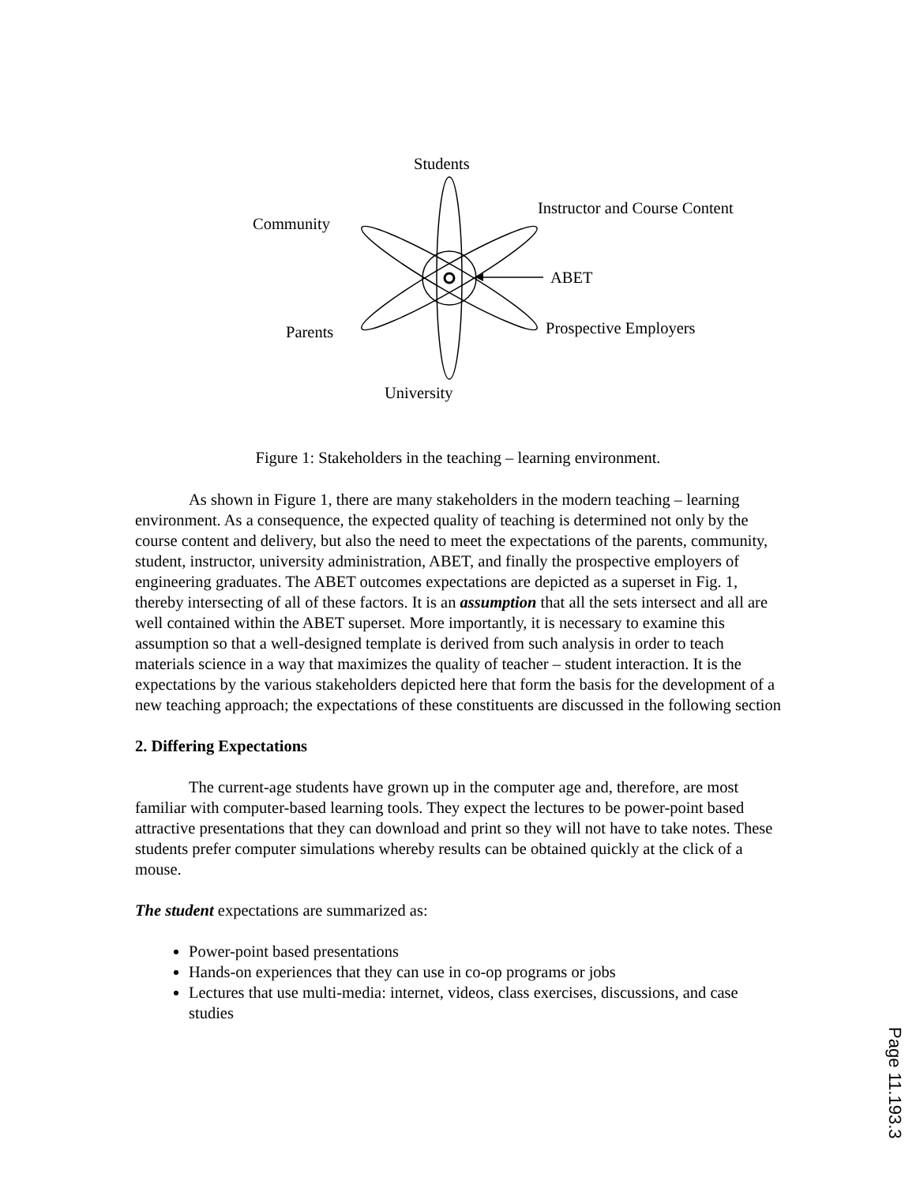Students
Community
Instructor and Course Content
ABET
Parents Prospective Employers
University
Figure 1: Stakeholders in the teaching – learning environment.
As shown in Figure 1, there are many stakeholders in the modern teaching – learning environment. As a consequence, the expected quality of teaching is determined not only by the course content and delivery, but also the need to meet the expectations of the parents, community, student, instructor, university administration, ABET, and finally the prospective employers of engineering graduates. The ABET outcomes expectations are depicted as a superset in Fig. 1, thereby intersecting of all of these factors. It is an assumption that all the sets intersect and all are well contained within the ABET superset. More importantly, it is necessary to examine this assumption so that a well-designed template is derived from such analysis in order to teach materials science in a way that maximizes the quality of teacher – student interaction. It is the expectations by the various stakeholders depicted here that form the basis for the development of a new teaching approach; the expectations of these constituents are discussed in the following section
2. Differing Expectations
The current-age students have grown up in the computer age and, therefore, are most familiar with computer-based learning tools. They expect the lectures to be power-point based attractive presentations that they can download and print so they will not have to take notes. These students prefer computer simulations whereby results can be obtained quickly at the click of a mouse.
The student expectations are summarized as:
Power-point based presentations
Hands-on experiences that they can use in co-op programs or jobs
Lectures that use multi-media: internet, videos, class exercises, discussions, and case studies
Page 11.193.3